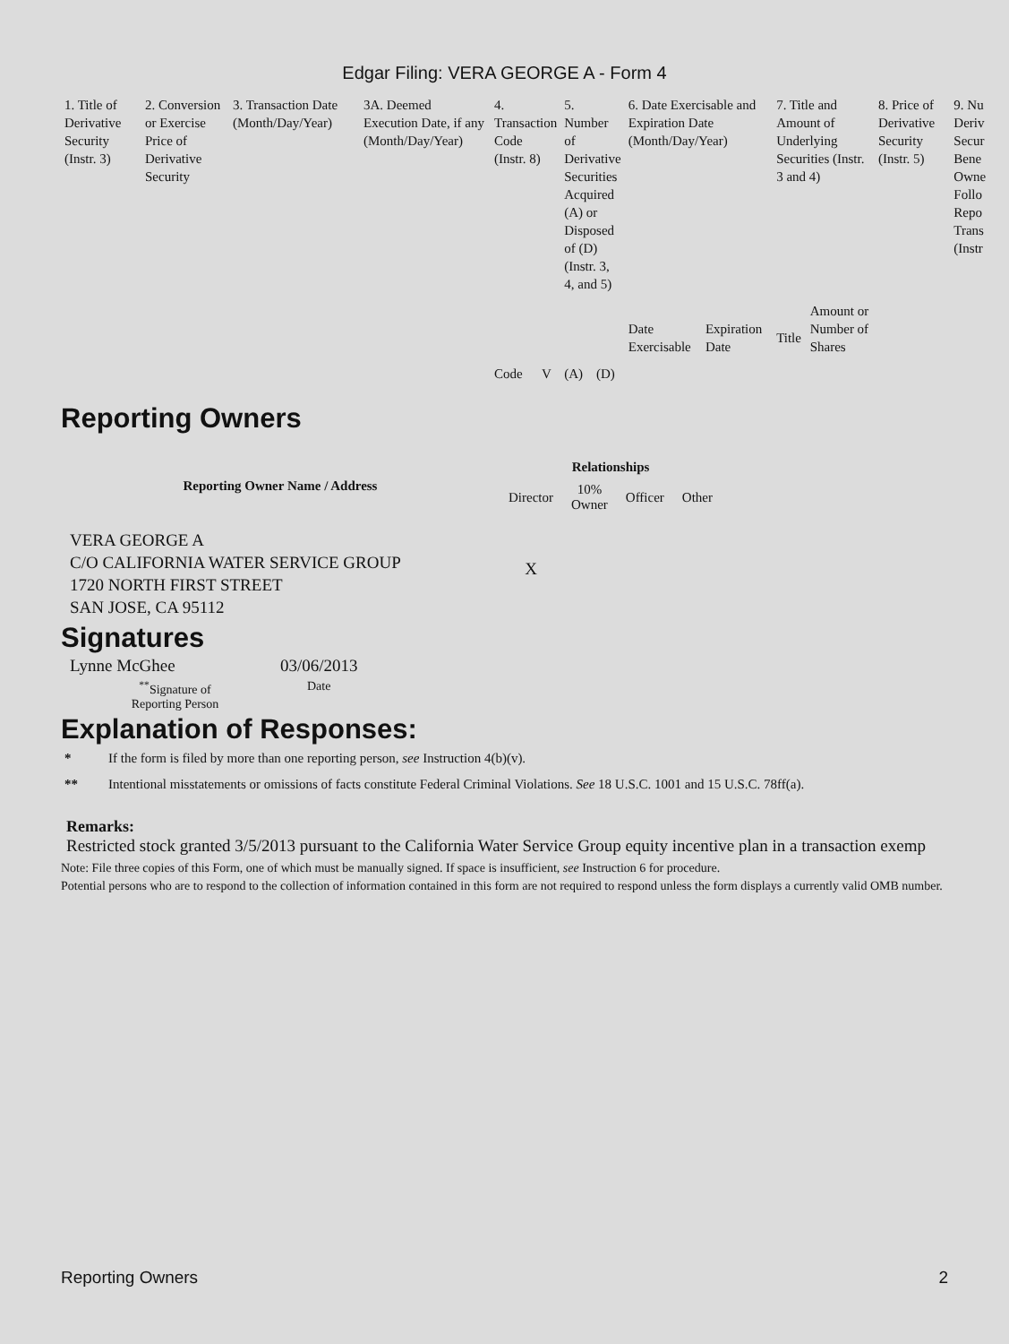Edgar Filing: VERA GEORGE A - Form 4
| 1. Title of Derivative Security (Instr. 3) | 2. Conversion or Exercise Price of Derivative Security | 3. Transaction Date (Month/Day/Year) | 3A. Deemed Execution Date, if any (Month/Day/Year) | 4. Transaction Code (Instr. 8) | | 5. Number of Derivative Securities Acquired (A) or Disposed of (D) (Instr. 3, 4, and 5) | | 6. Date Exercisable and Expiration Date (Month/Day/Year) | | 7. Title and Amount of Underlying Securities (Instr. 3 and 4) | | 8. Price of Derivative Security (Instr. 5) | 9. Nu Deriv Secur Bene Owne Follo Repo Trans (Instr |
| | | | | Code | V | (A) | (D) | Date Exercisable | Expiration Date | Title | Amount or Number of Shares | | |
Reporting Owners
| Reporting Owner Name / Address | Relationships | | | |
| --- | --- | --- | --- | --- |
| | Director | 10% Owner | Officer | Other |
| VERA GEORGE A C/O CALIFORNIA WATER SERVICE GROUP 1720 NORTH FIRST STREET SAN JOSE, CA 95112 | X | | | |
Signatures
| Lynne McGhee | 03/06/2013 |
| <sup>**</sup> Signature of Reporting Person | Date |
Explanation of Responses:
| * | If the form is filed by more than one reporting person, see Instruction 4(b)(v). |
| ** | Intentional misstatements or omissions of facts constitute Federal Criminal Violations. See 18 U.S.C. 1001 and 15 U.S.C. 78ff(a). |
Remarks:
Restricted stock granted 3/5/2013 pursuant to the California Water Service Group equity incentive plan in a transaction exemp
Note: File three copies of this Form, one of which must be manually signed. If space is insufficient, see Instruction 6 for procedure.
Potential persons who are to respond to the collection of information contained in this form are not required to respond unless the form displays a currently valid OMB number.
Reporting Owners 2